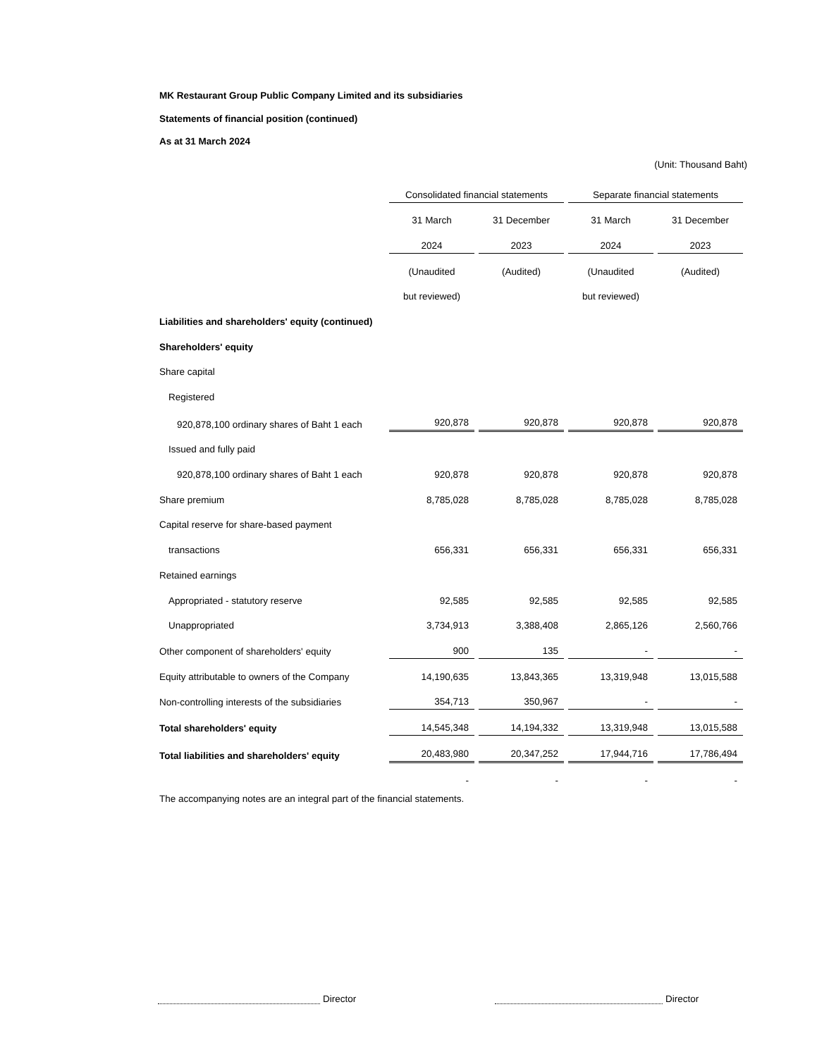MK Restaurant Group Public Company Limited and its subsidiaries
Statements of financial position (continued)
As at 31 March 2024
(Unit: Thousand Baht)
| | Consolidated financial statements | | Separate financial statements | |
| | 31 March | 31 December | 31 March | 31 December |
| | 2024 | 2023 | 2024 | 2023 |
| | (Unaudited | (Audited) | (Unaudited | (Audited) |
| | but reviewed) | | but reviewed) | |
| Liabilities and shareholders' equity (continued) | | | | |
| Shareholders' equity | | | | |
| Share capital | | | | |
| Registered | | | | |
| 920,878,100 ordinary shares of Baht 1 each | 920,878 | 920,878 | 920,878 | 920,878 |
| Issued and fully paid | | | | |
| 920,878,100 ordinary shares of Baht 1 each | 920,878 | 920,878 | 920,878 | 920,878 |
| Share premium | 8,785,028 | 8,785,028 | 8,785,028 | 8,785,028 |
| Capital reserve for share-based payment | | | | |
| transactions | 656,331 | 656,331 | 656,331 | 656,331 |
| Retained earnings | | | | |
| Appropriated - statutory reserve | 92,585 | 92,585 | 92,585 | 92,585 |
| Unappropriated | 3,734,913 | 3,388,408 | 2,865,126 | 2,560,766 |
| Other component of shareholders' equity | 900 | 135 | - | - |
| Equity attributable to owners of the Company | 14,190,635 | 13,843,365 | 13,319,948 | 13,015,588 |
| Non-controlling interests of the subsidiaries | 354,713 | 350,967 | - | - |
| Total shareholders' equity | 14,545,348 | 14,194,332 | 13,319,948 | 13,015,588 |
| Total liabilities and shareholders' equity | 20,483,980 | 20,347,252 | 17,944,716 | 17,786,494 |
| | - | - | - | - |
The accompanying notes are an integral part of the financial statements.
Director Director